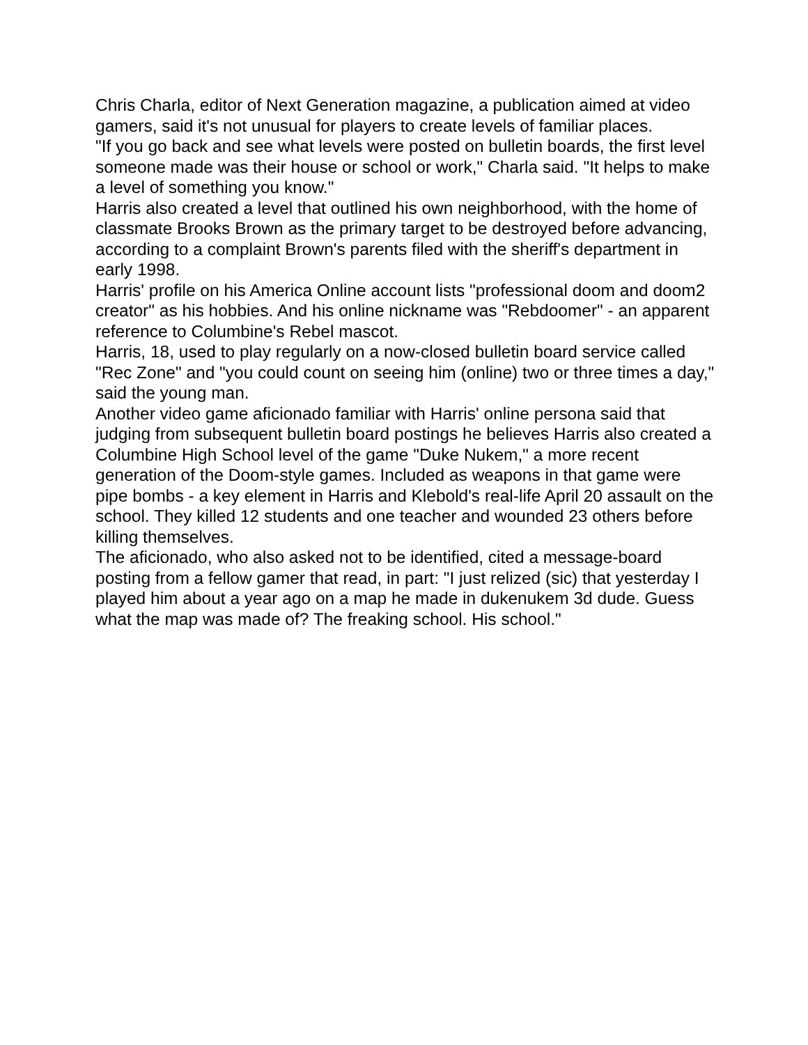Chris Charla, editor of Next Generation magazine, a publication aimed at video gamers, said it's not unusual for players to create levels of familiar places.
"If you go back and see what levels were posted on bulletin boards, the first level someone made was their house or school or work," Charla said. "It helps to make a level of something you know."
Harris also created a level that outlined his own neighborhood, with the home of classmate Brooks Brown as the primary target to be destroyed before advancing, according to a complaint Brown's parents filed with the sheriff's department in early 1998.
Harris' profile on his America Online account lists "professional doom and doom2 creator" as his hobbies. And his online nickname was "Rebdoomer" - an apparent reference to Columbine's Rebel mascot.
Harris, 18, used to play regularly on a now-closed bulletin board service called "Rec Zone" and "you could count on seeing him (online) two or three times a day," said the young man.
Another video game aficionado familiar with Harris' online persona said that judging from subsequent bulletin board postings he believes Harris also created a Columbine High School level of the game "Duke Nukem," a more recent generation of the Doom-style games. Included as weapons in that game were pipe bombs - a key element in Harris and Klebold's real-life April 20 assault on the school. They killed 12 students and one teacher and wounded 23 others before killing themselves.
The aficionado, who also asked not to be identified, cited a message-board posting from a fellow gamer that read, in part: "I just relized (sic) that yesterday I played him about a year ago on a map he made in dukenukem 3d dude. Guess what the map was made of? The freaking school. His school."